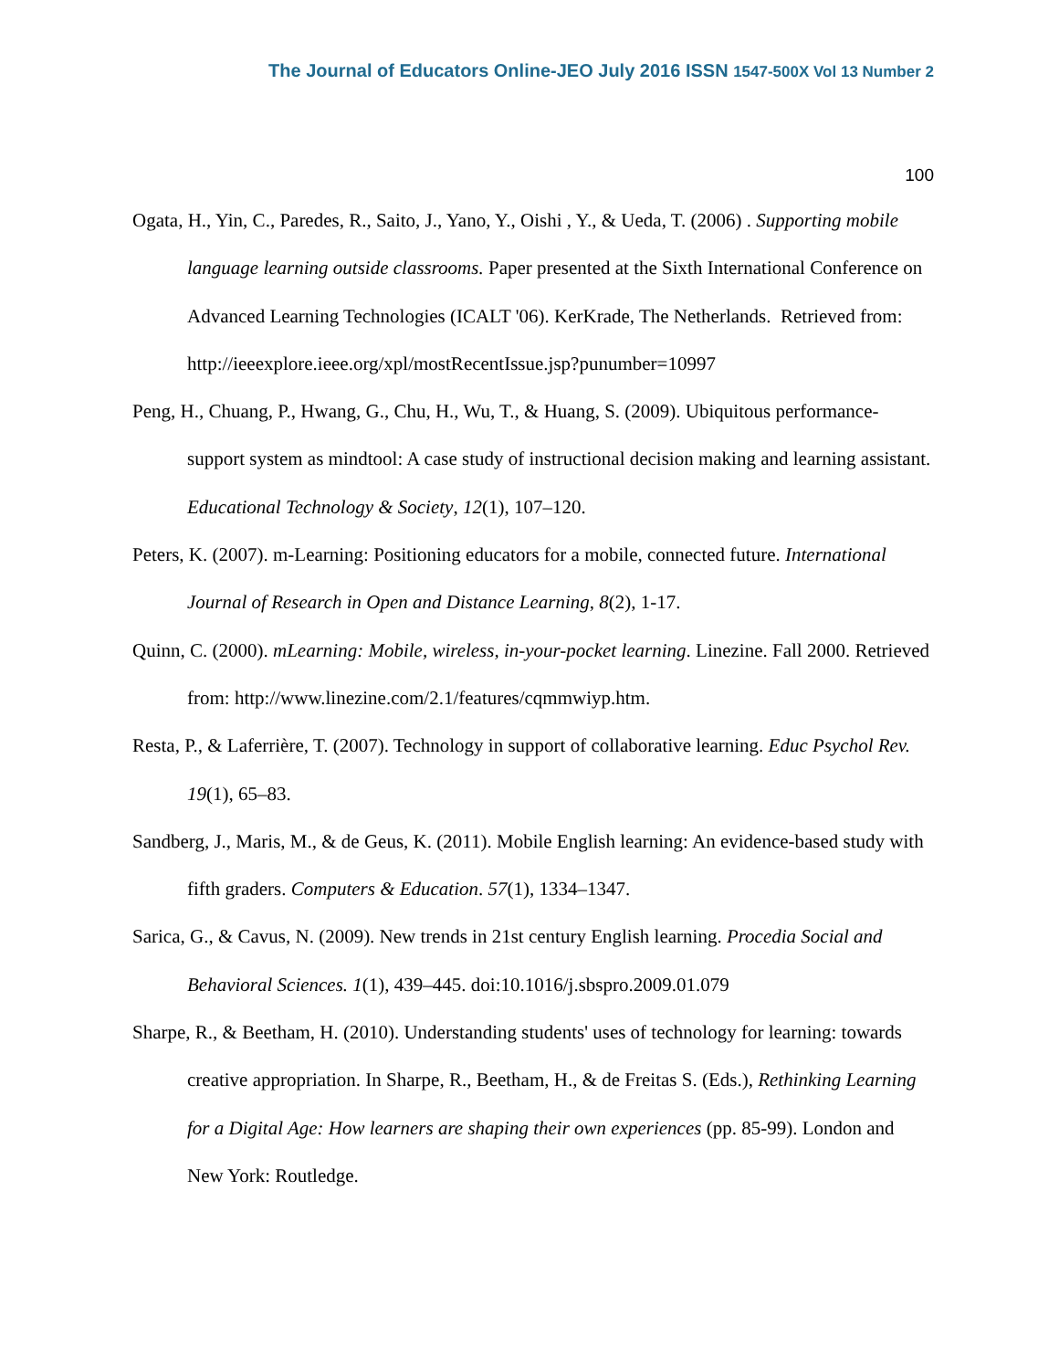The Journal of Educators Online-JEO July 2016 ISSN 1547-500X Vol 13 Number 2
100
Ogata, H., Yin, C., Paredes, R., Saito, J., Yano, Y., Oishi , Y., & Ueda, T. (2006) . Supporting mobile language learning outside classrooms. Paper presented at the Sixth International Conference on Advanced Learning Technologies (ICALT '06). KerKrade, The Netherlands. Retrieved from: http://ieeexplore.ieee.org/xpl/mostRecentIssue.jsp?punumber=10997
Peng, H., Chuang, P., Hwang, G., Chu, H., Wu, T., & Huang, S. (2009). Ubiquitous performance-support system as mindtool: A case study of instructional decision making and learning assistant. Educational Technology & Society, 12(1), 107–120.
Peters, K. (2007). m-Learning: Positioning educators for a mobile, connected future. International Journal of Research in Open and Distance Learning, 8(2), 1-17.
Quinn, C. (2000). mLearning: Mobile, wireless, in-your-pocket learning. Linezine. Fall 2000. Retrieved from: http://www.linezine.com/2.1/features/cqmmwiyp.htm.
Resta, P., & Laferrière, T. (2007). Technology in support of collaborative learning. Educ Psychol Rev. 19(1), 65–83.
Sandberg, J., Maris, M., & de Geus, K. (2011). Mobile English learning: An evidence-based study with fifth graders. Computers & Education. 57(1), 1334–1347.
Sarica, G., & Cavus, N. (2009). New trends in 21st century English learning. Procedia Social and Behavioral Sciences. 1(1), 439–445. doi:10.1016/j.sbspro.2009.01.079
Sharpe, R., & Beetham, H. (2010). Understanding students' uses of technology for learning: towards creative appropriation. In Sharpe, R., Beetham, H., & de Freitas S. (Eds.), Rethinking Learning for a Digital Age: How learners are shaping their own experiences (pp. 85-99). London and New York: Routledge.